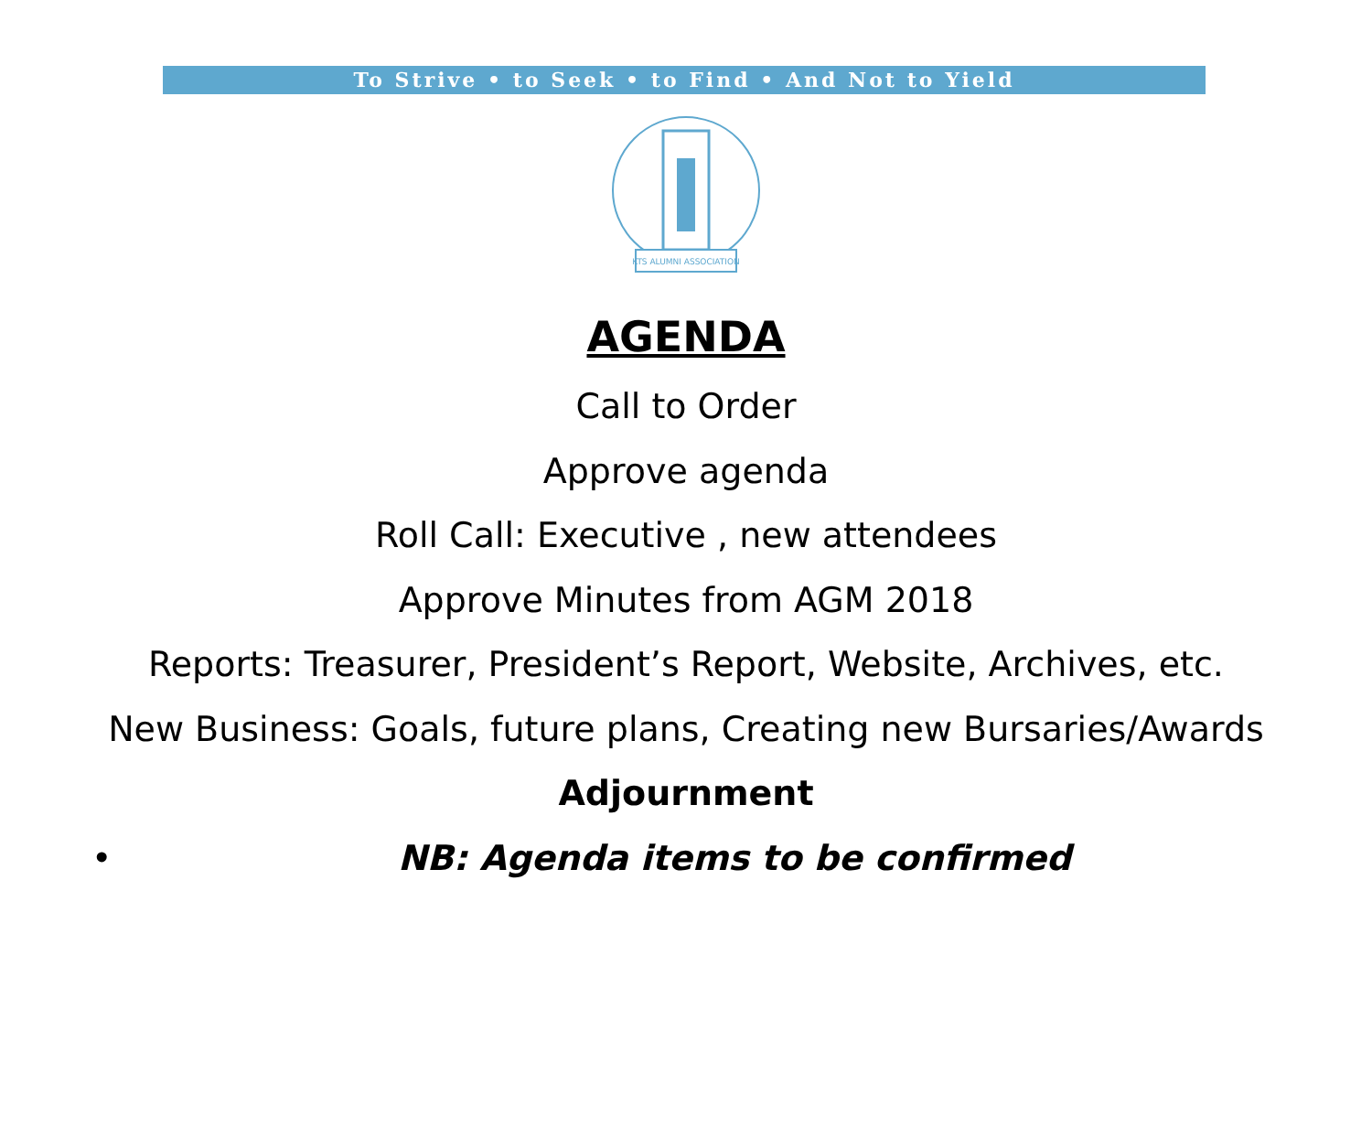To Strive • to Seek • to Find • And Not to Yield
KTS ALUMNI ASSOCIATION
AGENDA
Call to Order
Approve agenda
Roll Call: Executive , new attendees
Approve Minutes from AGM 2018
Reports: Treasurer, President’s Report, Website, Archives, etc.
New Business: Goals, future plans, Creating new Bursaries/Awards
Adjournment
• NB: Agenda items to be confirmed